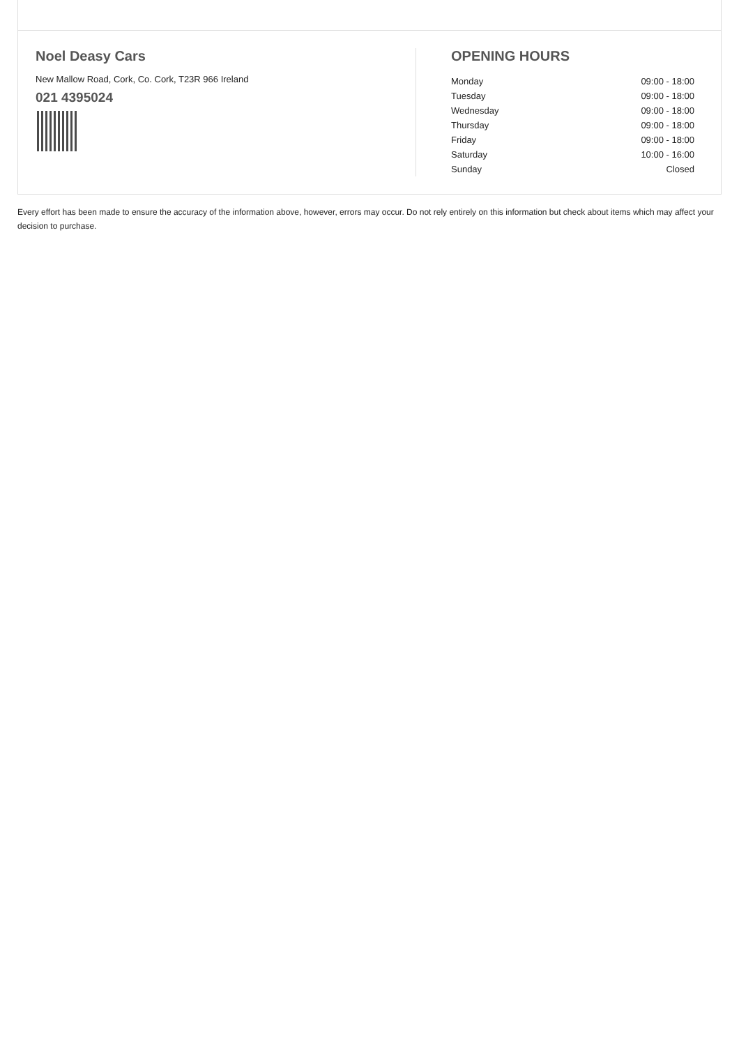Noel Deasy Cars
New Mallow Road, Cork, Co. Cork, T23R 966 Ireland
021 4395024
OPENING HOURS
| Monday | 09:00 - 18:00 |
| Tuesday | 09:00 - 18:00 |
| Wednesday | 09:00 - 18:00 |
| Thursday | 09:00 - 18:00 |
| Friday | 09:00 - 18:00 |
| Saturday | 10:00 - 16:00 |
| Sunday | Closed |
Every effort has been made to ensure the accuracy of the information above, however, errors may occur. Do not rely entirely on this information but check about items which may affect your decision to purchase.